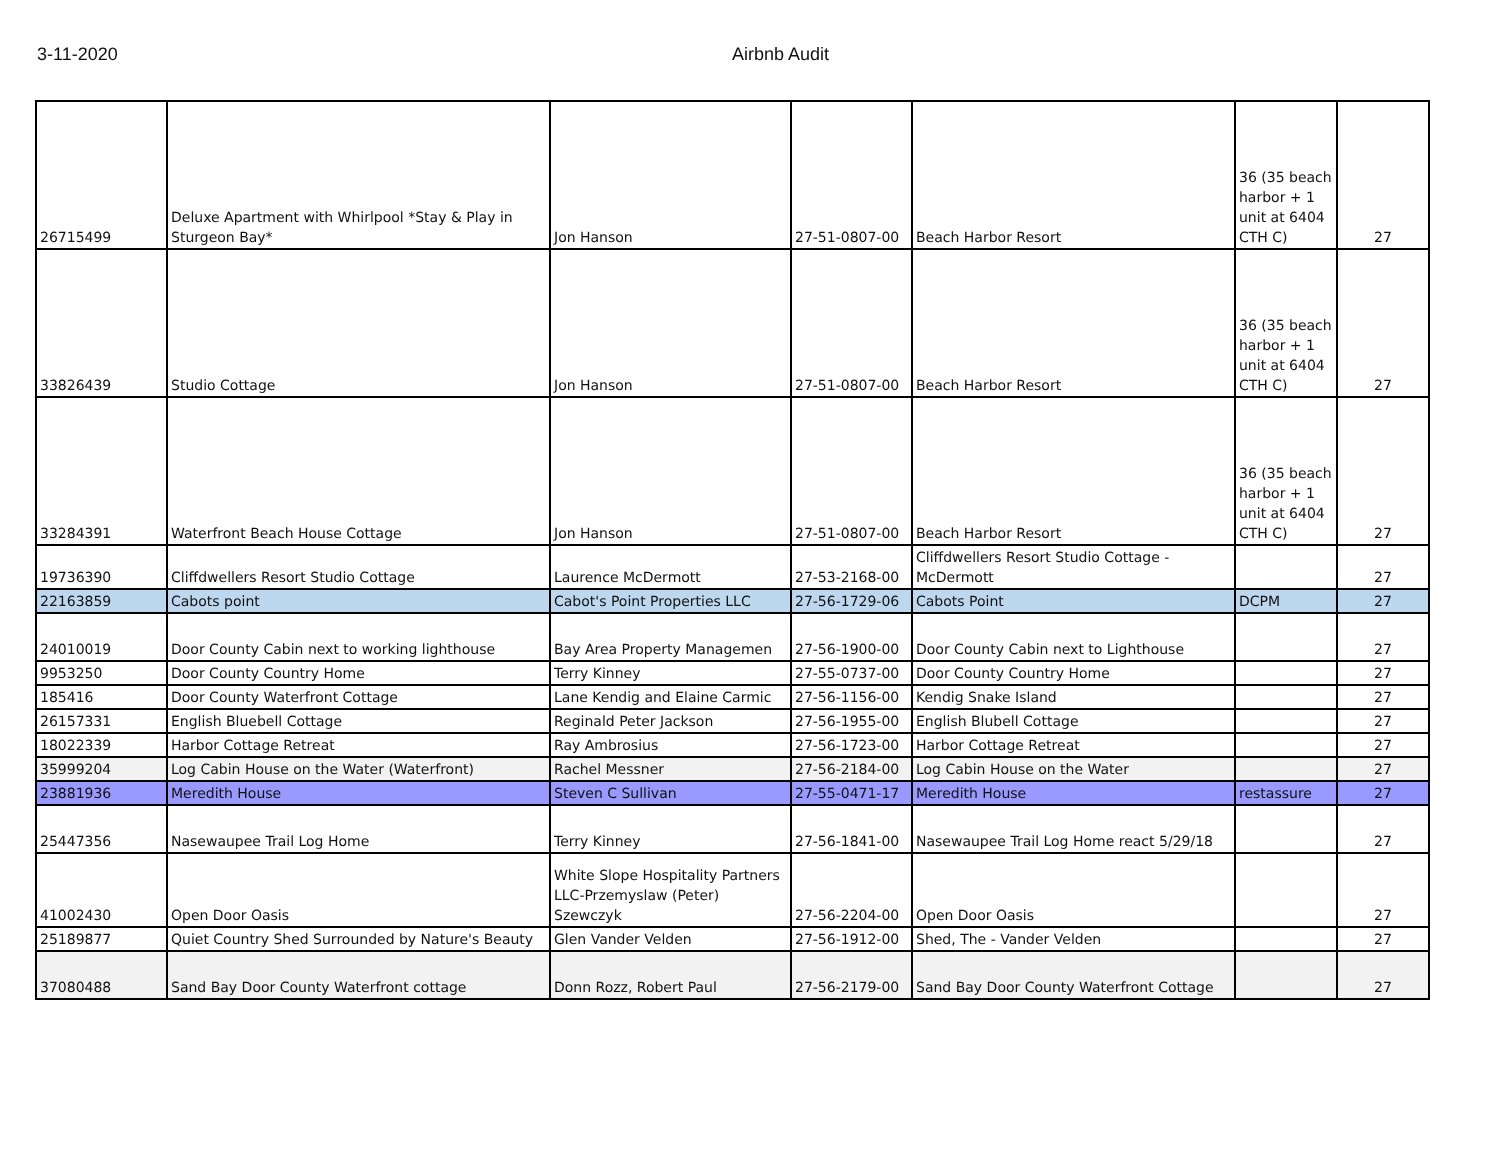3-11-2020 Airbnb Audit
| 26715499 | Deluxe Apartment with Whirlpool *Stay & Play in Sturgeon Bay* | Jon Hanson | 27-51-0807-00 | Beach Harbor Resort | 36 (35 beach harbor + 1 unit at 6404 CTH C) | 27 |
| 33826439 | Studio Cottage | Jon Hanson | 27-51-0807-00 | Beach Harbor Resort | 36 (35 beach harbor + 1 unit at 6404 CTH C) | 27 |
| 33284391 | Waterfront Beach House Cottage | Jon Hanson | 27-51-0807-00 | Beach Harbor Resort | 36 (35 beach harbor + 1 unit at 6404 CTH C) | 27 |
| 19736390 | Cliffdwellers Resort Studio Cottage | Laurence McDermott | 27-53-2168-00 | Cliffdwellers Resort Studio Cottage - McDermott | | 27 |
| 22163859 | Cabots point | Cabot's Point Properties LLC | 27-56-1729-06 | Cabots Point | DCPM | 27 |
| 24010019 | Door County Cabin next to working lighthouse | Bay Area Property Managemen | 27-56-1900-00 | Door County Cabin next to Lighthouse | | 27 |
| 9953250 | Door County Country Home | Terry Kinney | 27-55-0737-00 | Door County Country Home | | 27 |
| 185416 | Door County Waterfront Cottage | Lane Kendig and Elaine Carmic | 27-56-1156-00 | Kendig Snake Island | | 27 |
| 26157331 | English Bluebell Cottage | Reginald Peter Jackson | 27-56-1955-00 | English Blubell Cottage | | 27 |
| 18022339 | Harbor Cottage Retreat | Ray Ambrosius | 27-56-1723-00 | Harbor Cottage Retreat | | 27 |
| 35999204 | Log Cabin House on the Water (Waterfront) | Rachel Messner | 27-56-2184-00 | Log Cabin House on the Water | | 27 |
| 23881936 | Meredith House | Steven C Sullivan | 27-55-0471-17 | Meredith House | restassure | 27 |
| 25447356 | Nasewaupee Trail Log Home | Terry Kinney | 27-56-1841-00 | Nasewaupee Trail Log Home react 5/29/18 | | 27 |
| 41002430 | Open Door Oasis | White Slope Hospitality Partners LLC-Przemyslaw (Peter) Szewczyk | 27-56-2204-00 | Open Door Oasis | | 27 |
| 25189877 | Quiet Country Shed Surrounded by Nature's Beauty | Glen Vander Velden | 27-56-1912-00 | Shed, The - Vander Velden | | 27 |
| 37080488 | Sand Bay Door County Waterfront cottage | Donn Rozz, Robert Paul | 27-56-2179-00 | Sand Bay Door County Waterfront Cottage | | 27 |